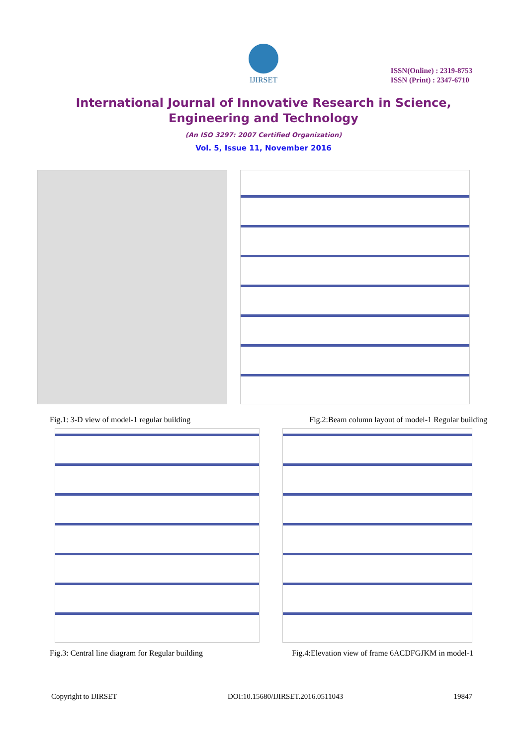IJIRSET
ISSN(Online) : 2319-8753
ISSN (Print) : 2347-6710
International Journal of Innovative Research in Science,
Engineering and Technology
(An ISO 3297: 2007 Certified Organization)
Vol. 5, Issue 11, November 2016
Fig.1: 3-D view of model-1 regular building
Fig.2:Beam column layout of model-1 Regular building
Fig.3: Central line diagram for Regular building
Fig.4:Elevation view of frame 6ACDFGJKM in model-1
Copyright to IJIRSET DOI:10.15680/IJIRSET.2016.0511043 19847